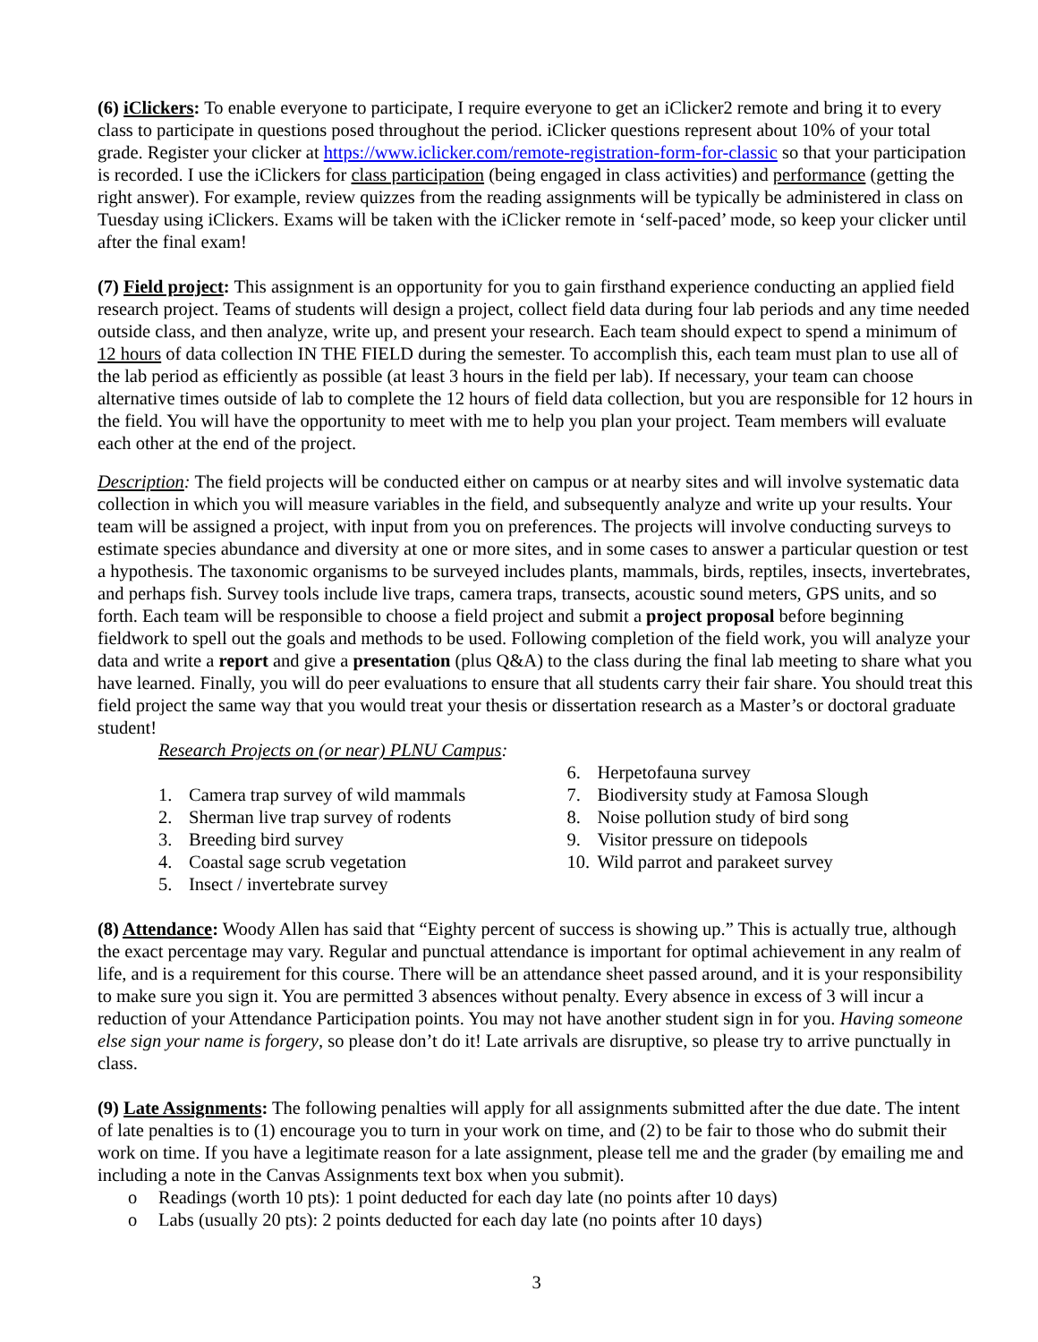(6) iClickers: To enable everyone to participate, I require everyone to get an iClicker2 remote and bring it to every class to participate in questions posed throughout the period. iClicker questions represent about 10% of your total grade. Register your clicker at https://www.iclicker.com/remote-registration-form-for-classic so that your participation is recorded. I use the iClickers for class participation (being engaged in class activities) and performance (getting the right answer). For example, review quizzes from the reading assignments will be typically be administered in class on Tuesday using iClickers. Exams will be taken with the iClicker remote in ‘self-paced’ mode, so keep your clicker until after the final exam!
(7) Field project: This assignment is an opportunity for you to gain firsthand experience conducting an applied field research project. Teams of students will design a project, collect field data during four lab periods and any time needed outside class, and then analyze, write up, and present your research. Each team should expect to spend a minimum of 12 hours of data collection IN THE FIELD during the semester. To accomplish this, each team must plan to use all of the lab period as efficiently as possible (at least 3 hours in the field per lab). If necessary, your team can choose alternative times outside of lab to complete the 12 hours of field data collection, but you are responsible for 12 hours in the field. You will have the opportunity to meet with me to help you plan your project. Team members will evaluate each other at the end of the project.
Description: The field projects will be conducted either on campus or at nearby sites and will involve systematic data collection in which you will measure variables in the field, and subsequently analyze and write up your results. Your team will be assigned a project, with input from you on preferences. The projects will involve conducting surveys to estimate species abundance and diversity at one or more sites, and in some cases to answer a particular question or test a hypothesis. The taxonomic organisms to be surveyed includes plants, mammals, birds, reptiles, insects, invertebrates, and perhaps fish. Survey tools include live traps, camera traps, transects, acoustic sound meters, GPS units, and so forth. Each team will be responsible to choose a field project and submit a project proposal before beginning fieldwork to spell out the goals and methods to be used. Following completion of the field work, you will analyze your data and write a report and give a presentation (plus Q&A) to the class during the final lab meeting to share what you have learned. Finally, you will do peer evaluations to ensure that all students carry their fair share. You should treat this field project the same way that you would treat your thesis or dissertation research as a Master’s or doctoral graduate student!
Research Projects on (or near) PLNU Campus:
1. Camera trap survey of wild mammals
2. Sherman live trap survey of rodents
3. Breeding bird survey
4. Coastal sage scrub vegetation
5. Insect / invertebrate survey
6. Herpetofauna survey
7. Biodiversity study at Famosa Slough
8. Noise pollution study of bird song
9. Visitor pressure on tidepools
10. Wild parrot and parakeet survey
(8) Attendance: Woody Allen has said that “Eighty percent of success is showing up.” This is actually true, although the exact percentage may vary. Regular and punctual attendance is important for optimal achievement in any realm of life, and is a requirement for this course. There will be an attendance sheet passed around, and it is your responsibility to make sure you sign it. You are permitted 3 absences without penalty. Every absence in excess of 3 will incur a reduction of your Attendance Participation points. You may not have another student sign in for you. Having someone else sign your name is forgery, so please don’t do it! Late arrivals are disruptive, so please try to arrive punctually in class.
(9) Late Assignments: The following penalties will apply for all assignments submitted after the due date. The intent of late penalties is to (1) encourage you to turn in your work on time, and (2) to be fair to those who do submit their work on time. If you have a legitimate reason for a late assignment, please tell me and the grader (by emailing me and including a note in the Canvas Assignments text box when you submit).
o Readings (worth 10 pts): 1 point deducted for each day late (no points after 10 days)
o Labs (usually 20 pts): 2 points deducted for each day late (no points after 10 days)
3